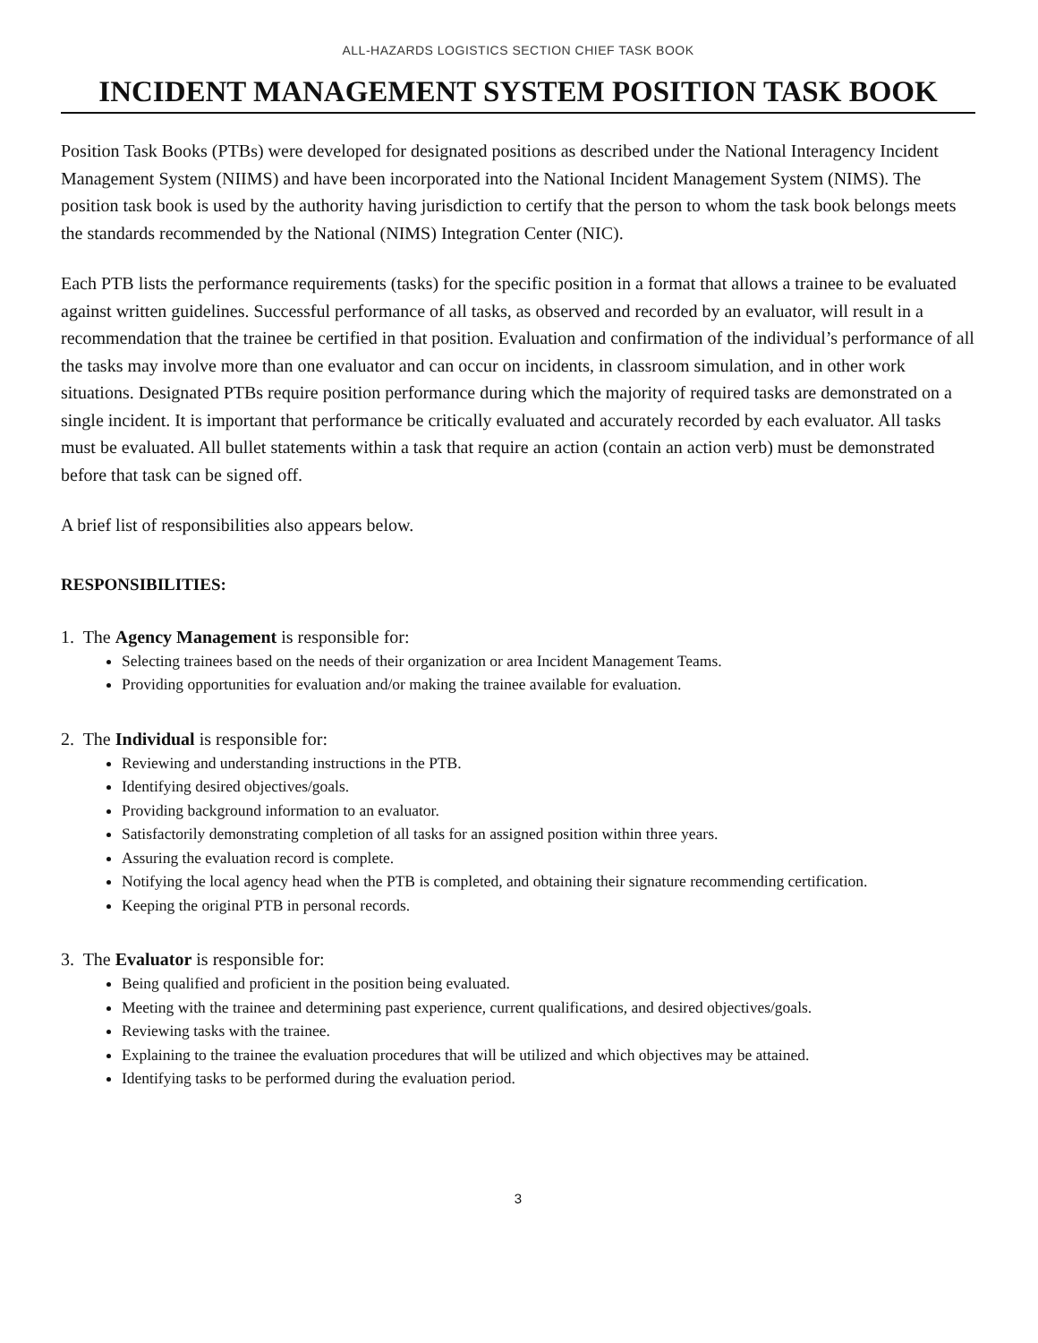ALL-HAZARDS LOGISTICS SECTION CHIEF TASK BOOK
INCIDENT MANAGEMENT SYSTEM POSITION TASK BOOK
Position Task Books (PTBs) were developed for designated positions as described under the National Interagency Incident Management System (NIIMS) and have been incorporated into the National Incident Management System (NIMS). The position task book is used by the authority having jurisdiction to certify that the person to whom the task book belongs meets the standards recommended by the National (NIMS) Integration Center (NIC).
Each PTB lists the performance requirements (tasks) for the specific position in a format that allows a trainee to be evaluated against written guidelines. Successful performance of all tasks, as observed and recorded by an evaluator, will result in a recommendation that the trainee be certified in that position. Evaluation and confirmation of the individual’s performance of all the tasks may involve more than one evaluator and can occur on incidents, in classroom simulation, and in other work situations. Designated PTBs require position performance during which the majority of required tasks are demonstrated on a single incident. It is important that performance be critically evaluated and accurately recorded by each evaluator. All tasks must be evaluated. All bullet statements within a task that require an action (contain an action verb) must be demonstrated before that task can be signed off.
A brief list of responsibilities also appears below.
RESPONSIBILITIES:
1. The Agency Management is responsible for:
Selecting trainees based on the needs of their organization or area Incident Management Teams.
Providing opportunities for evaluation and/or making the trainee available for evaluation.
2. The Individual is responsible for:
Reviewing and understanding instructions in the PTB.
Identifying desired objectives/goals.
Providing background information to an evaluator.
Satisfactorily demonstrating completion of all tasks for an assigned position within three years.
Assuring the evaluation record is complete.
Notifying the local agency head when the PTB is completed, and obtaining their signature recommending certification.
Keeping the original PTB in personal records.
3. The Evaluator is responsible for:
Being qualified and proficient in the position being evaluated.
Meeting with the trainee and determining past experience, current qualifications, and desired objectives/goals.
Reviewing tasks with the trainee.
Explaining to the trainee the evaluation procedures that will be utilized and which objectives may be attained.
Identifying tasks to be performed during the evaluation period.
3